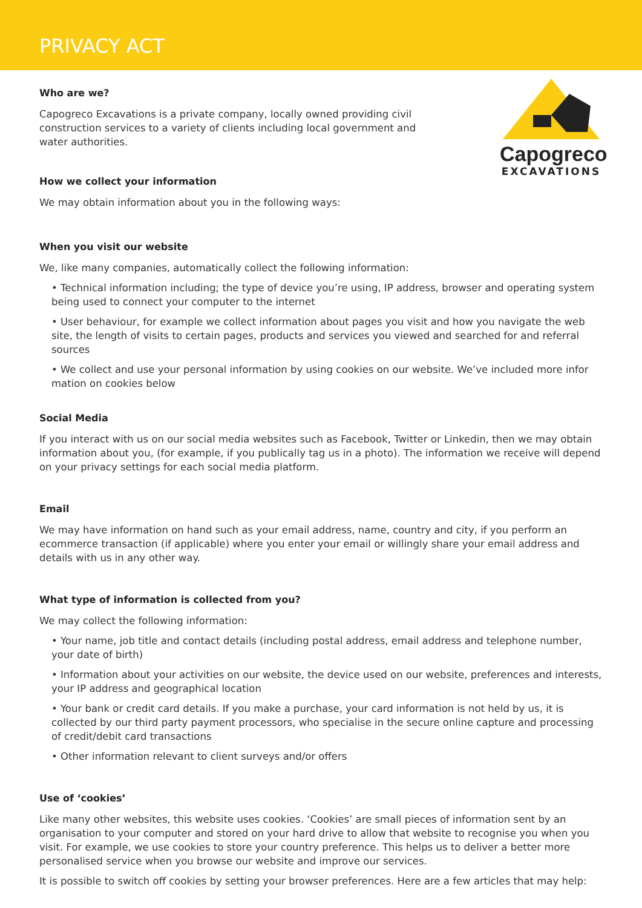PRIVACY ACT
Who are we?
Capogreco Excavations is a private company, locally owned providing civil construction services to a variety of clients including local government and water authorities.
How we collect your information
We may obtain information about you in the following ways:
Capogreco
EXCAVATIONS
When you visit our website
We, like many companies, automatically collect the following information:
• Technical information including; the type of device you’re using, IP address, browser and operating system being used to connect your computer to the internet
• User behaviour, for example we collect information about pages you visit and how you navigate the web site, the length of visits to certain pages, products and services you viewed and searched for and referral sources
• We collect and use your personal information by using cookies on our website. We’ve included more infor mation on cookies below
Social Media
If you interact with us on our social media websites such as Facebook, Twitter or Linkedin, then we may obtain information about you, (for example, if you publically tag us in a photo). The information we receive will depend on your privacy settings for each social media platform.
Email
We may have information on hand such as your email address, name, country and city, if you perform an ecommerce transaction (if applicable) where you enter your email or willingly share your email address and details with us in any other way.
What type of information is collected from you?
We may collect the following information:
• Your name, job title and contact details (including postal address, email address and telephone number, your date of birth)
• Information about your activities on our website, the device used on our website, preferences and interests, your IP address and geographical location
• Your bank or credit card details. If you make a purchase, your card information is not held by us, it is collected by our third party payment processors, who specialise in the secure online capture and processing of credit/debit card transactions
• Other information relevant to client surveys and/or offers
Use of ‘cookies’
Like many other websites, this website uses cookies. ‘Cookies’ are small pieces of information sent by an organisation to your computer and stored on your hard drive to allow that website to recognise you when you visit. For example, we use cookies to store your country preference. This helps us to deliver a better more personalised service when you browse our website and improve our services.
It is possible to switch off cookies by setting your browser preferences. Here are a few articles that may help: